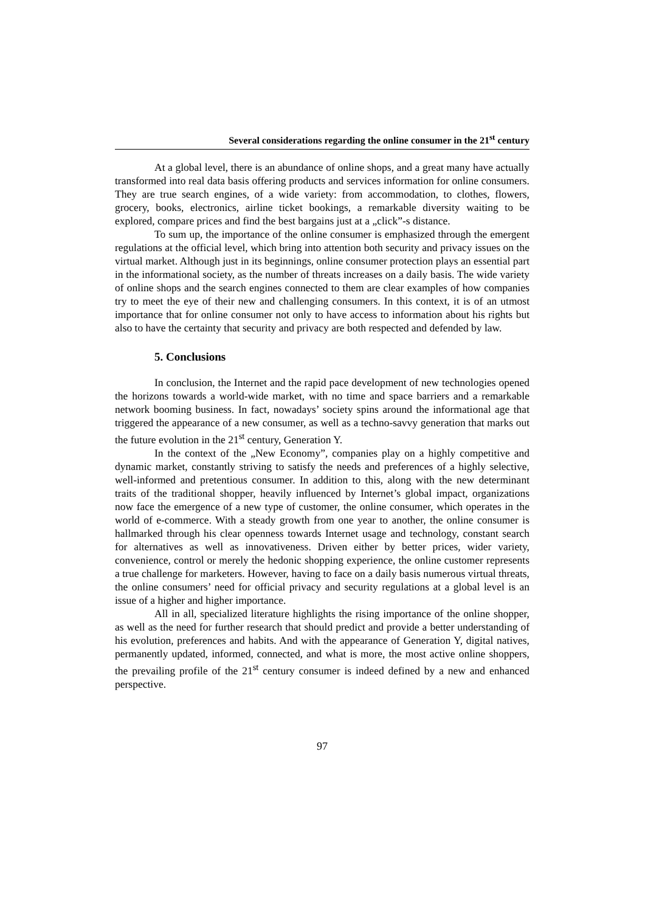Several considerations regarding the online consumer in the 21<sup>st</sup> century
At a global level, there is an abundance of online shops, and a great many have actually transformed into real data basis offering products and services information for online consumers. They are true search engines, of a wide variety: from accommodation, to clothes, flowers, grocery, books, electronics, airline ticket bookings, a remarkable diversity waiting to be explored, compare prices and find the best bargains just at a „click”-s distance.
To sum up, the importance of the online consumer is emphasized through the emergent regulations at the official level, which bring into attention both security and privacy issues on the virtual market. Although just in its beginnings, online consumer protection plays an essential part in the informational society, as the number of threats increases on a daily basis. The wide variety of online shops and the search engines connected to them are clear examples of how companies try to meet the eye of their new and challenging consumers. In this context, it is of an utmost importance that for online consumer not only to have access to information about his rights but also to have the certainty that security and privacy are both respected and defended by law.
5. Conclusions
In conclusion, the Internet and the rapid pace development of new technologies opened the horizons towards a world-wide market, with no time and space barriers and a remarkable network booming business. In fact, nowadays’ society spins around the informational age that triggered the appearance of a new consumer, as well as a techno-savvy generation that marks out the future evolution in the 21<sup>st</sup> century, Generation Y.
In the context of the „New Economy”, companies play on a highly competitive and dynamic market, constantly striving to satisfy the needs and preferences of a highly selective, well-informed and pretentious consumer. In addition to this, along with the new determinant traits of the traditional shopper, heavily influenced by Internet’s global impact, organizations now face the emergence of a new type of customer, the online consumer, which operates in the world of e-commerce. With a steady growth from one year to another, the online consumer is hallmarked through his clear openness towards Internet usage and technology, constant search for alternatives as well as innovativeness. Driven either by better prices, wider variety, convenience, control or merely the hedonic shopping experience, the online customer represents a true challenge for marketers. However, having to face on a daily basis numerous virtual threats, the online consumers’ need for official privacy and security regulations at a global level is an issue of a higher and higher importance.
All in all, specialized literature highlights the rising importance of the online shopper, as well as the need for further research that should predict and provide a better understanding of his evolution, preferences and habits. And with the appearance of Generation Y, digital natives, permanently updated, informed, connected, and what is more, the most active online shoppers, the prevailing profile of the 21<sup>st</sup> century consumer is indeed defined by a new and enhanced perspective.
97